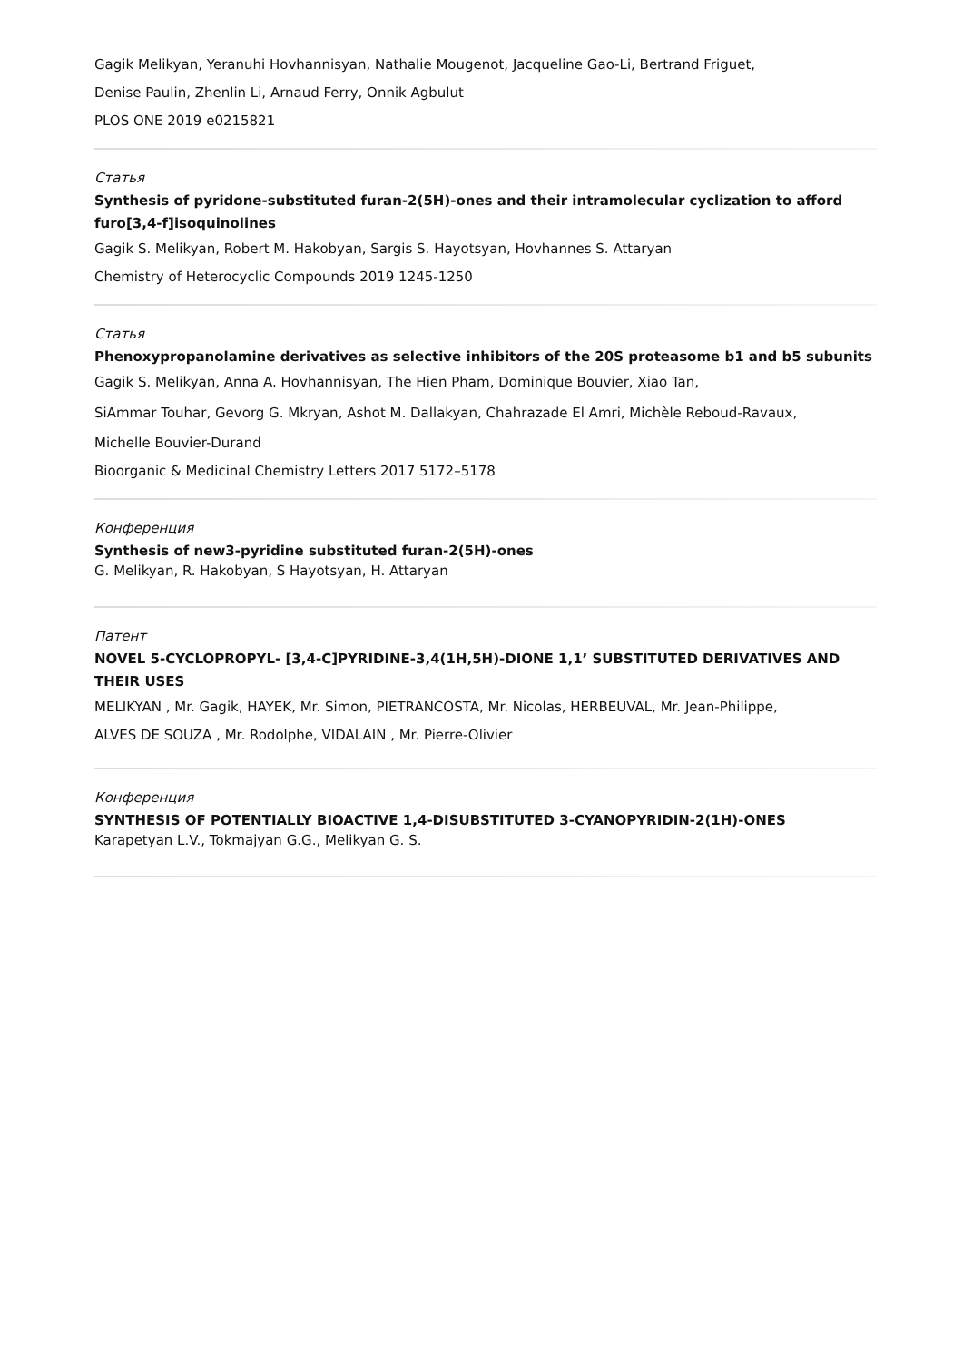Gagik Melikyan, Yeranuhi Hovhannisyan, Nathalie Mougenot, Jacqueline Gao-Li, Bertrand Friguet,
Denise Paulin, Zhenlin Li, Arnaud Ferry, Onnik Agbulut
PLOS ONE 2019 e0215821
Статья
Synthesis of pyridone-substituted furan-2(5H)-ones and their intramolecular cyclization to afford furo[3,4-f]isoquinolines
Gagik S. Melikyan, Robert M. Hakobyan, Sargis S. Hayotsyan, Hovhannes S. Attaryan
Chemistry of Heterocyclic Compounds 2019 1245-1250
Статья
Phenoxypropanolamine derivatives as selective inhibitors of the 20S proteasome b1 and b5 subunits
Gagik S. Melikyan, Anna A. Hovhannisyan, The Hien Pham, Dominique Bouvier, Xiao Tan,
SiAmmar Touhar, Gevorg G. Mkryan, Ashot M. Dallakyan, Chahrazade El Amri, Michèle Reboud-Ravaux,
Michelle Bouvier-Durand
Bioorganic & Medicinal Chemistry Letters 2017 5172–5178
Конференция
Synthesis of new3-pyridine substituted furan-2(5H)-ones
G. Melikyan, R. Hakobyan, S Hayotsyan, H. Attaryan
Патент
NOVEL 5-CYCLOPROPYL- [3,4-C]PYRIDINE-3,4(1H,5H)-DIONE 1,1’ SUBSTITUTED DERIVATIVES AND THEIR USES
MELIKYAN , Mr. Gagik, HAYEK, Mr. Simon, PIETRANCOSTA, Mr. Nicolas, HERBEUVAL, Mr. Jean-Philippe,
ALVES DE SOUZA , Mr. Rodolphe, VIDALAIN , Mr. Pierre-Olivier
Конференция
SYNTHESIS OF POTENTIALLY BIOACTIVE 1,4-DISUBSTITUTED 3-CYANOPYRIDIN-2(1H)-ONES
Karapetyan L.V., Tokmajyan G.G., Melikyan G. S.